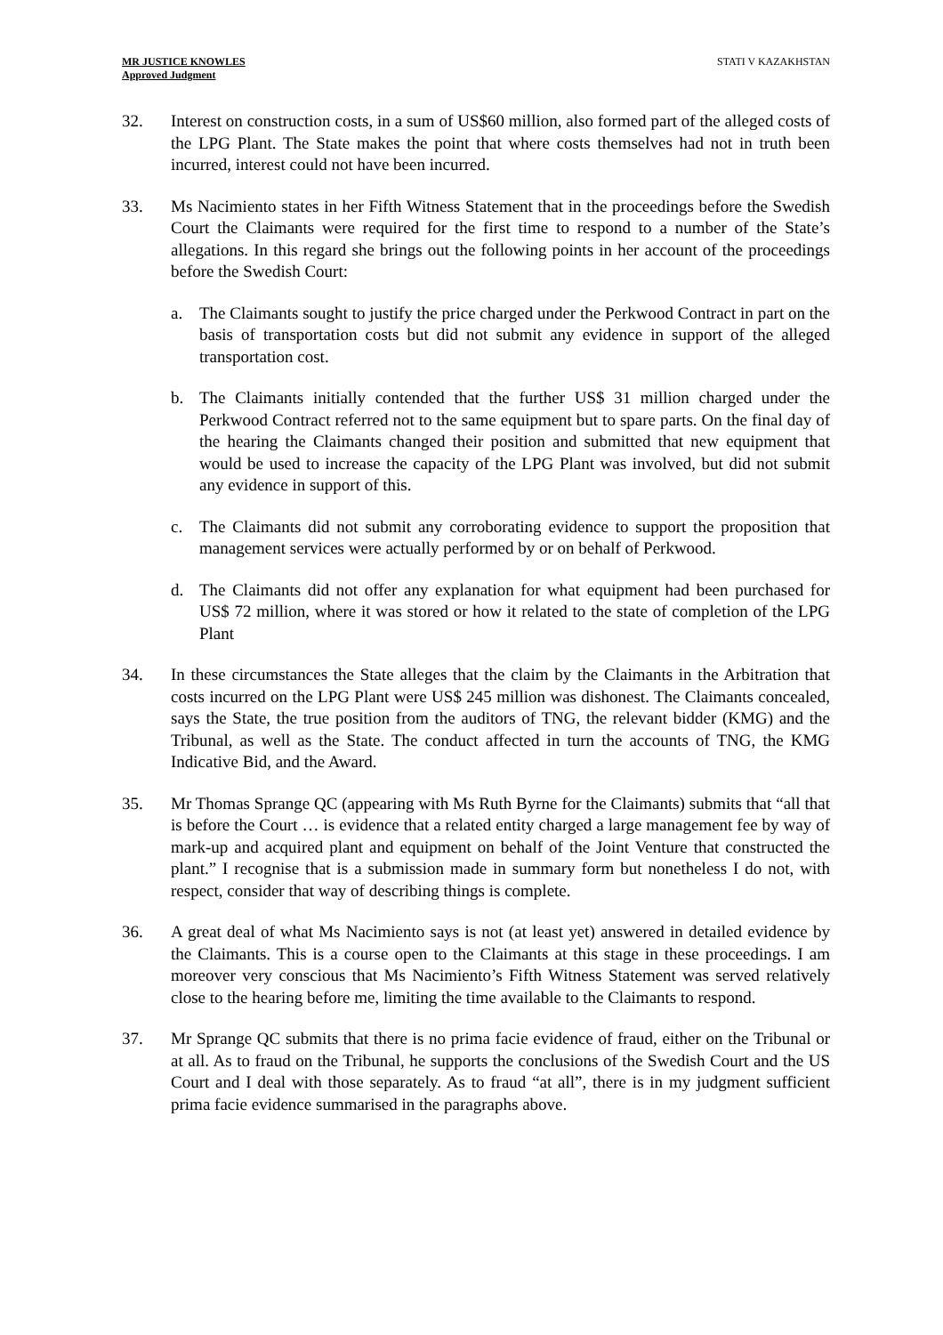MR JUSTICE KNOWLES
Approved Judgment
STATI V KAZAKHSTAN
32. Interest on construction costs, in a sum of US$60 million, also formed part of the alleged costs of the LPG Plant. The State makes the point that where costs themselves had not in truth been incurred, interest could not have been incurred.
33. Ms Nacimiento states in her Fifth Witness Statement that in the proceedings before the Swedish Court the Claimants were required for the first time to respond to a number of the State’s allegations. In this regard she brings out the following points in her account of the proceedings before the Swedish Court:
a. The Claimants sought to justify the price charged under the Perkwood Contract in part on the basis of transportation costs but did not submit any evidence in support of the alleged transportation cost.
b. The Claimants initially contended that the further US$ 31 million charged under the Perkwood Contract referred not to the same equipment but to spare parts. On the final day of the hearing the Claimants changed their position and submitted that new equipment that would be used to increase the capacity of the LPG Plant was involved, but did not submit any evidence in support of this.
c. The Claimants did not submit any corroborating evidence to support the proposition that management services were actually performed by or on behalf of Perkwood.
d. The Claimants did not offer any explanation for what equipment had been purchased for US$ 72 million, where it was stored or how it related to the state of completion of the LPG Plant
34. In these circumstances the State alleges that the claim by the Claimants in the Arbitration that costs incurred on the LPG Plant were US$ 245 million was dishonest. The Claimants concealed, says the State, the true position from the auditors of TNG, the relevant bidder (KMG) and the Tribunal, as well as the State. The conduct affected in turn the accounts of TNG, the KMG Indicative Bid, and the Award.
35. Mr Thomas Sprange QC (appearing with Ms Ruth Byrne for the Claimants) submits that “all that is before the Court … is evidence that a related entity charged a large management fee by way of mark-up and acquired plant and equipment on behalf of the Joint Venture that constructed the plant.” I recognise that is a submission made in summary form but nonetheless I do not, with respect, consider that way of describing things is complete.
36. A great deal of what Ms Nacimiento says is not (at least yet) answered in detailed evidence by the Claimants. This is a course open to the Claimants at this stage in these proceedings. I am moreover very conscious that Ms Nacimiento’s Fifth Witness Statement was served relatively close to the hearing before me, limiting the time available to the Claimants to respond.
37. Mr Sprange QC submits that there is no prima facie evidence of fraud, either on the Tribunal or at all. As to fraud on the Tribunal, he supports the conclusions of the Swedish Court and the US Court and I deal with those separately. As to fraud “at all”, there is in my judgment sufficient prima facie evidence summarised in the paragraphs above.